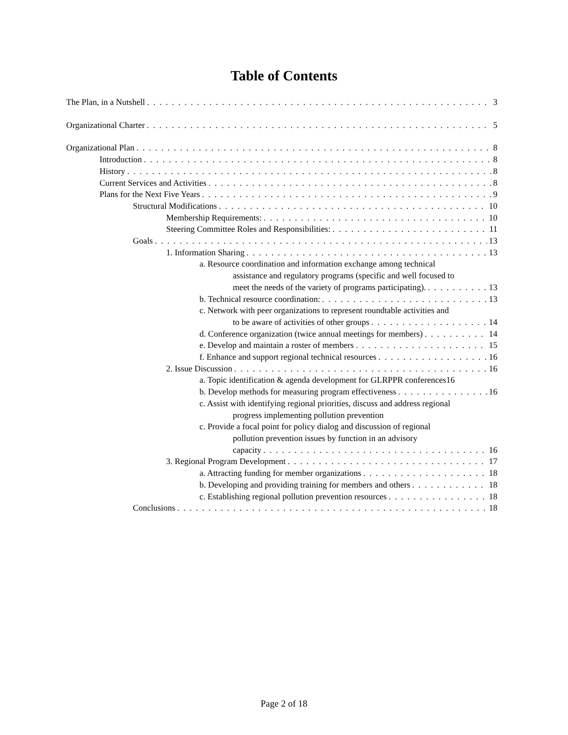Table of Contents
The Plan, in a Nutshell 3
Organizational Charter 5
Organizational Plan 8
Introduction 8
History 8
Current Services and Activities 8
Plans for the Next Five Years 9
Structural Modifications 10
Membership Requirements: 10
Steering Committee Roles and Responsibilities: 11
Goals 13
1. Information Sharing 13
a. Resource coordination and information exchange among technical
assistance and regulatory programs (specific and well focused to
meet the needs of the variety of programs participating). 13
b. Technical resource coordination: 13
c. Network with peer organizations to represent roundtable activities and
to be aware of activities of other groups 14
d. Conference organization (twice annual meetings for members) 14
e. Develop and maintain a roster of members 15
f. Enhance and support regional technical resources 16
2. Issue Discussion 16
a. Topic identification & agenda development for GLRPPR conferences 16
b. Develop methods for measuring program effectiveness 16
c. Assist with identifying regional priorities, discuss and address regional
progress implementing pollution prevention
c. Provide a focal point for policy dialog and discussion of regional
pollution prevention issues by function in an advisory
capacity 16
3. Regional Program Development 17
a. Attracting funding for member organizations 18
b. Developing and providing training for members and others 18
c. Establishing regional pollution prevention resources 18
Conclusions 18
Page 2 of 18